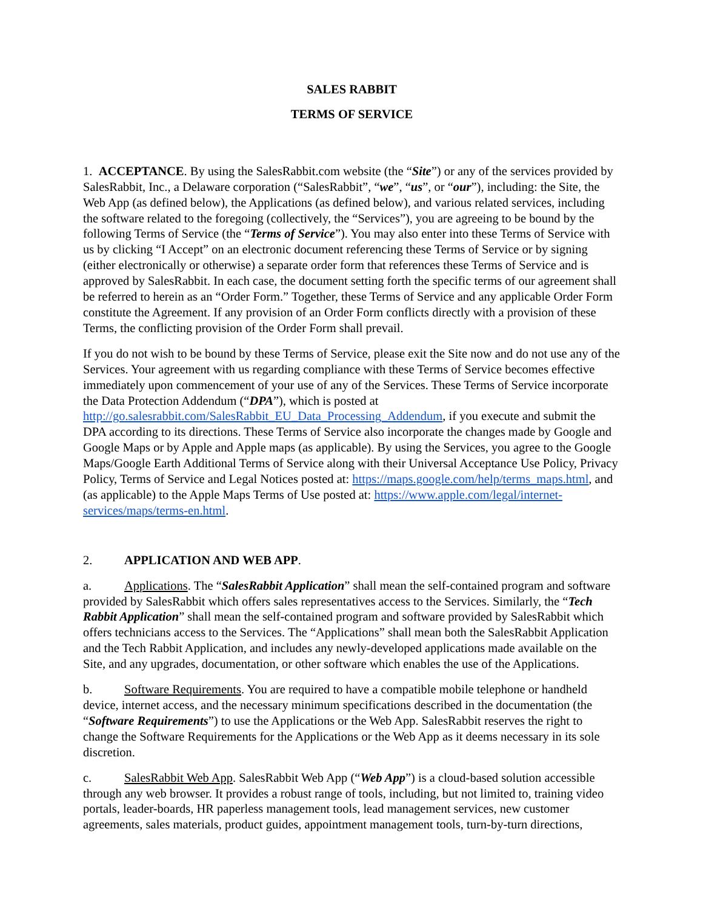SALES RABBIT
TERMS OF SERVICE
1. ACCEPTANCE. By using the SalesRabbit.com website (the “Site”) or any of the services provided by SalesRabbit, Inc., a Delaware corporation (“SalesRabbit”, “we”, “us”, or “our”), including: the Site, the Web App (as defined below), the Applications (as defined below), and various related services, including the software related to the foregoing (collectively, the “Services”), you are agreeing to be bound by the following Terms of Service (the “Terms of Service”). You may also enter into these Terms of Service with us by clicking “I Accept” on an electronic document referencing these Terms of Service or by signing (either electronically or otherwise) a separate order form that references these Terms of Service and is approved by SalesRabbit. In each case, the document setting forth the specific terms of our agreement shall be referred to herein as an “Order Form.” Together, these Terms of Service and any applicable Order Form constitute the Agreement. If any provision of an Order Form conflicts directly with a provision of these Terms, the conflicting provision of the Order Form shall prevail.
If you do not wish to be bound by these Terms of Service, please exit the Site now and do not use any of the Services. Your agreement with us regarding compliance with these Terms of Service becomes effective immediately upon commencement of your use of any of the Services. These Terms of Service incorporate the Data Protection Addendum (“DPA”), which is posted at http://go.salesrabbit.com/SalesRabbit_EU_Data_Processing_Addendum, if you execute and submit the DPA according to its directions. These Terms of Service also incorporate the changes made by Google and Google Maps or by Apple and Apple maps (as applicable). By using the Services, you agree to the Google Maps/Google Earth Additional Terms of Service along with their Universal Acceptance Use Policy, Privacy Policy, Terms of Service and Legal Notices posted at: https://maps.google.com/help/terms_maps.html, and (as applicable) to the Apple Maps Terms of Use posted at: https://www.apple.com/legal/internet- services/maps/terms-en.html.
2. APPLICATION AND WEB APP.
a. Applications. The “SalesRabbit Application” shall mean the self-contained program and software provided by SalesRabbit which offers sales representatives access to the Services. Similarly, the “Tech Rabbit Application” shall mean the self-contained program and software provided by SalesRabbit which offers technicians access to the Services. The “Applications” shall mean both the SalesRabbit Application and the Tech Rabbit Application, and includes any newly-developed applications made available on the Site, and any upgrades, documentation, or other software which enables the use of the Applications.
b. Software Requirements. You are required to have a compatible mobile telephone or handheld device, internet access, and the necessary minimum specifications described in the documentation (the “Software Requirements”) to use the Applications or the Web App. SalesRabbit reserves the right to change the Software Requirements for the Applications or the Web App as it deems necessary in its sole discretion.
c. SalesRabbit Web App. SalesRabbit Web App (“Web App”) is a cloud-based solution accessible through any web browser. It provides a robust range of tools, including, but not limited to, training video portals, leader-boards, HR paperless management tools, lead management services, new customer agreements, sales materials, product guides, appointment management tools, turn-by-turn directions,